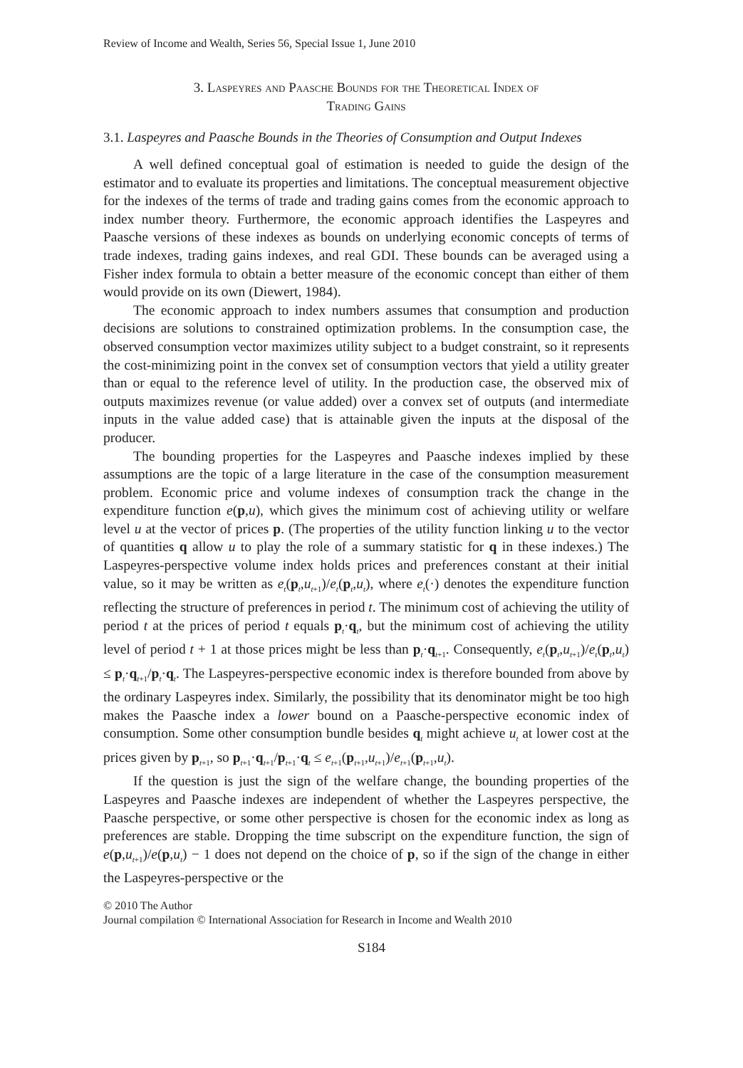Review of Income and Wealth, Series 56, Special Issue 1, June 2010
3. Laspeyres and Paasche Bounds for the Theoretical Index of
Trading Gains
3.1. Laspeyres and Paasche Bounds in the Theories of Consumption and Output Indexes
A well defined conceptual goal of estimation is needed to guide the design of the estimator and to evaluate its properties and limitations. The conceptual measurement objective for the indexes of the terms of trade and trading gains comes from the economic approach to index number theory. Furthermore, the economic approach identifies the Laspeyres and Paasche versions of these indexes as bounds on underlying economic concepts of terms of trade indexes, trading gains indexes, and real GDI. These bounds can be averaged using a Fisher index formula to obtain a better measure of the economic concept than either of them would provide on its own (Diewert, 1984).
The economic approach to index numbers assumes that consumption and production decisions are solutions to constrained optimization problems. In the consumption case, the observed consumption vector maximizes utility subject to a budget constraint, so it represents the cost-minimizing point in the convex set of consumption vectors that yield a utility greater than or equal to the reference level of utility. In the production case, the observed mix of outputs maximizes revenue (or value added) over a convex set of outputs (and intermediate inputs in the value added case) that is attainable given the inputs at the disposal of the producer.
The bounding properties for the Laspeyres and Paasche indexes implied by these assumptions are the topic of a large literature in the case of the consumption measurement problem. Economic price and volume indexes of consumption track the change in the expenditure function e(p,u), which gives the minimum cost of achieving utility or welfare level u at the vector of prices p. (The properties of the utility function linking u to the vector of quantities q allow u to play the role of a summary statistic for q in these indexes.) The Laspeyres-perspective volume index holds prices and preferences constant at their initial value, so it may be written as e<sub>t</sub>(p<sub>t</sub>,u<sub>t+1</sub>)/e<sub>t</sub>(p<sub>t</sub>,u<sub>t</sub>), where e<sub>t</sub>(·) denotes the expenditure function reflecting the structure of preferences in period t. The minimum cost of achieving the utility of period t at the prices of period t equals p<sub>t</sub>·q<sub>t</sub>, but the minimum cost of achieving the utility level of period t + 1 at those prices might be less than p<sub>t</sub>·q<sub>t+1</sub>. Consequently, e<sub>t</sub>(p<sub>t</sub>,u<sub>t+1</sub>)/e<sub>t</sub>(p<sub>t</sub>,u<sub>t</sub>) ≤ p<sub>t</sub>·q<sub>t+1</sub>/p<sub>t</sub>·q<sub>t</sub>. The Laspeyres-perspective economic index is therefore bounded from above by the ordinary Laspeyres index. Similarly, the possibility that its denominator might be too high makes the Paasche index a lower bound on a Paasche-perspective economic index of consumption. Some other consumption bundle besides q<sub>t</sub> might achieve u<sub>t</sub> at lower cost at the prices given by p<sub>t+1</sub>, so p<sub>t+1</sub>·q<sub>t+1</sub>/p<sub>t+1</sub>·q<sub>t</sub> ≤ e<sub>t+1</sub>(p<sub>t+1</sub>,u<sub>t+1</sub>)/e<sub>t+1</sub>(p<sub>t+1</sub>,u<sub>t</sub>).
If the question is just the sign of the welfare change, the bounding properties of the Laspeyres and Paasche indexes are independent of whether the Laspeyres perspective, the Paasche perspective, or some other perspective is chosen for the economic index as long as preferences are stable. Dropping the time subscript on the expenditure function, the sign of e(p,u<sub>t+1</sub>)/e(p,u<sub>t</sub>) − 1 does not depend on the choice of p, so if the sign of the change in either the Laspeyres-perspective or the
© 2010 The Author
Journal compilation © International Association for Research in Income and Wealth 2010
S184